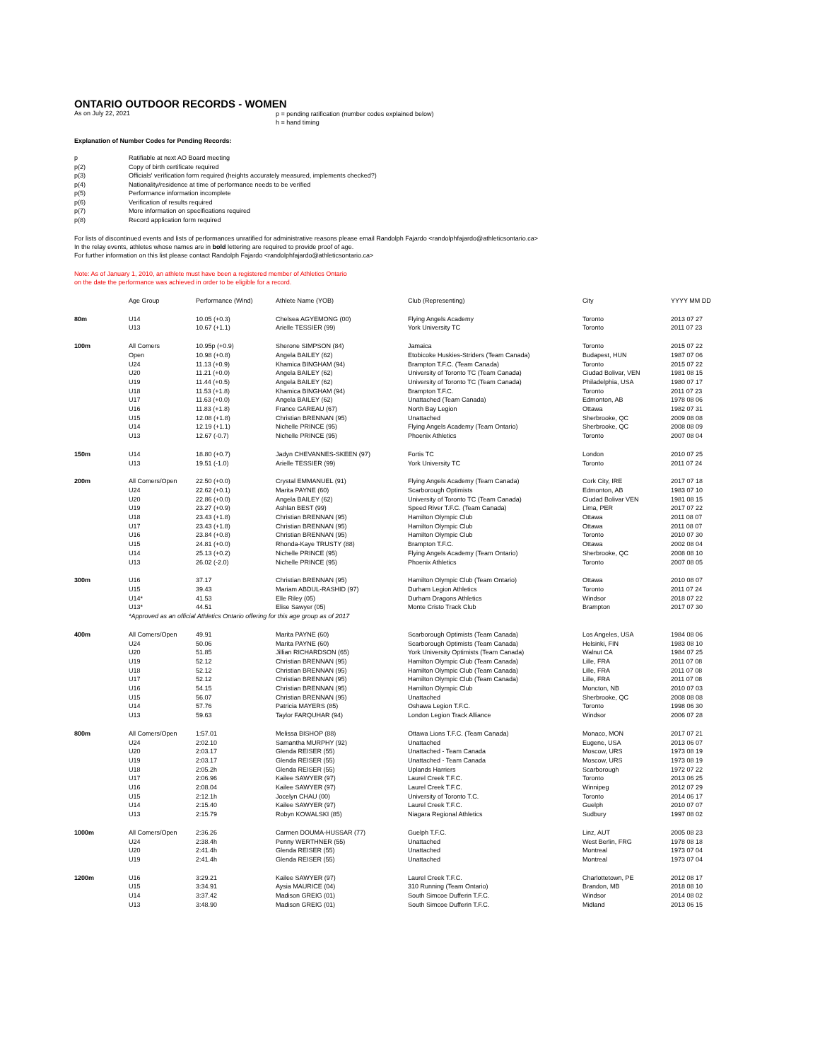ONTARIO OUTDOOR RECORDS - WOMEN
As on July 22, 2021
p = pending ratification (number codes explained below)
h = hand timing
Explanation of Number Codes for Pending Records:
| p | Ratifiable at next AO Board meeting |
| p(2) | Copy of birth certificate required |
| p(3) | Officials' verification form required (heights accurately measured, implements checked?) |
| p(4) | Nationality/residence at time of performance needs to be verified |
| p(5) | Performance information incomplete |
| p(6) | Verification of results required |
| p(7) | More information on specifications required |
| p(8) | Record application form required |
For lists of discontinued events and lists of performances unratified for administrative reasons please email Randolph Fajardo <randolphfajardo@athleticsontario.ca>
In the relay events, athletes whose names are in bold lettering are required to provide proof of age.
For further information on this list please contact Randolph Fajardo <randolphfajardo@athleticsontario.ca>
Note: As of January 1, 2010, an athlete must have been a registered member of Athletics Ontario
on the date the performance was achieved in order to be eligible for a record.
| | Age Group | Performance (Wind) | Athlete Name (YOB) | Club (Representing) | City | YYYY MM DD |
| --- | --- | --- | --- | --- | --- | --- |
| 80m | U14 | 10.05 (+0.3) | Chelsea AGYEMONG (00) | Flying Angels Academy | Toronto | 2013 07 27 |
| | U13 | 10.67 (+1.1) | Arielle TESSIER (99) | York University TC | Toronto | 2011 07 23 |
| 100m | All Comers | 10.95p (+0.9) | Sherone SIMPSON (84) | Jamaica | Toronto | 2015 07 22 |
| | Open | 10.98 (+0.8) | Angela BAILEY (62) | Etobicoke Huskies-Striders (Team Canada) | Budapest, HUN | 1987 07 06 |
| | U24 | 11.13 (+0.9) | Khamica BINGHAM (94) | Brampton T.F.C. (Team Canada) | Toronto | 2015 07 22 |
| | U20 | 11.21 (+0.0) | Angela BAILEY (62) | University of Toronto TC (Team Canada) | Ciudad Bolivar, VEN | 1981 08 15 |
| | U19 | 11.44 (+0.5) | Angela BAILEY (62) | University of Toronto TC (Team Canada) | Philadelphia, USA | 1980 07 17 |
| | U18 | 11.53 (+1.8) | Khamica BINGHAM (94) | Brampton T.F.C. | Toronto | 2011 07 23 |
| | U17 | 11.63 (+0.0) | Angela BAILEY (62) | Unattached (Team Canada) | Edmonton, AB | 1978 08 06 |
| | U16 | 11.83 (+1.8) | France GAREAU (67) | North Bay Legion | Ottawa | 1982 07 31 |
| | U15 | 12.08 (+1.8) | Christian BRENNAN (95) | Unattached | Sherbrooke, QC | 2009 08 08 |
| | U14 | 12.19 (+1.1) | Nichelle PRINCE (95) | Flying Angels Academy (Team Ontario) | Sherbrooke, QC | 2008 08 09 |
| | U13 | 12.67 (-0.7) | Nichelle PRINCE (95) | Phoenix Athletics | Toronto | 2007 08 04 |
| 150m | U14 | 18.80 (+0.7) | Jadyn CHEVANNES-SKEEN (97) | Fortis TC | London | 2010 07 25 |
| | U13 | 19.51 (-1.0) | Arielle TESSIER (99) | York University TC | Toronto | 2011 07 24 |
| 200m | All Comers/Open | 22.50 (+0.0) | Crystal EMMANUEL (91) | Flying Angels Academy (Team Canada) | Cork City, IRE | 2017 07 18 |
| | U24 | 22.62 (+0.1) | Marita PAYNE (60) | Scarborough Optimists | Edmonton, AB | 1983 07 10 |
| | U20 | 22.86 (+0.0) | Angela BAILEY (62) | University of Toronto TC (Team Canada) | Ciudad Bolivar VEN | 1981 08 15 |
| | U19 | 23.27 (+0.9) | Ashlan BEST (99) | Speed River T.F.C. (Team Canada) | Lima, PER | 2017 07 22 |
| | U18 | 23.43 (+1.8) | Christian BRENNAN (95) | Hamilton Olympic Club | Ottawa | 2011 08 07 |
| | U17 | 23.43 (+1.8) | Christian BRENNAN (95) | Hamilton Olympic Club | Ottawa | 2011 08 07 |
| | U16 | 23.84 (+0.8) | Christian BRENNAN (95) | Hamilton Olympic Club | Toronto | 2010 07 30 |
| | U15 | 24.81 (+0.0) | Rhonda-Kaye TRUSTY (88) | Brampton T.F.C. | Ottawa | 2002 08 04 |
| | U14 | 25.13 (+0.2) | Nichelle PRINCE (95) | Flying Angels Academy (Team Ontario) | Sherbrooke, QC | 2008 08 10 |
| | U13 | 26.02 (-2.0) | Nichelle PRINCE (95) | Phoenix Athletics | Toronto | 2007 08 05 |
| 300m | U16 | 37.17 | Christian BRENNAN (95) | Hamilton Olympic Club (Team Ontario) | Ottawa | 2010 08 07 |
| | U15 | 39.43 | Mariam ABDUL-RASHID (97) | Durham Legion Athletics | Toronto | 2011 07 24 |
| | U14* | 41.53 | Elle Riley (05) | Durham Dragons Athletics | Windsor | 2018 07 22 |
| | U13* | 44.51 | Elise Sawyer (05) | Monte Cristo Track Club | Brampton | 2017 07 30 |
| | *Approved as an official Athletics Ontario offering for this age group as of 2017 | | | | | |
| 400m | All Comers/Open | 49.91 | Marita PAYNE (60) | Scarborough Optimists (Team Canada) | Los Angeles, USA | 1984 08 06 |
| | U24 | 50.06 | Marita PAYNE (60) | Scarborough Optimists (Team Canada) | Helsinki, FIN | 1983 08 10 |
| | U20 | 51.85 | Jillian RICHARDSON (65) | York University Optimists (Team Canada) | Walnut CA | 1984 07 25 |
| | U19 | 52.12 | Christian BRENNAN (95) | Hamilton Olympic Club (Team Canada) | Lille, FRA | 2011 07 08 |
| | U18 | 52.12 | Christian BRENNAN (95) | Hamilton Olympic Club (Team Canada) | Lille, FRA | 2011 07 08 |
| | U17 | 52.12 | Christian BRENNAN (95) | Hamilton Olympic Club (Team Canada) | Lille, FRA | 2011 07 08 |
| | U16 | 54.15 | Christian BRENNAN (95) | Hamilton Olympic Club | Moncton, NB | 2010 07 03 |
| | U15 | 56.07 | Christian BRENNAN (95) | Unattached | Sherbrooke, QC | 2008 08 08 |
| | U14 | 57.76 | Patricia MAYERS (85) | Oshawa Legion T.F.C. | Toronto | 1998 06 30 |
| | U13 | 59.63 | Taylor FARQUHAR (94) | London Legion Track Alliance | Windsor | 2006 07 28 |
| 800m | All Comers/Open | 1:57.01 | Melissa BISHOP (88) | Ottawa Lions T.F.C. (Team Canada) | Monaco, MON | 2017 07 21 |
| | U24 | 2:02.10 | Samantha MURPHY (92) | Unattached | Eugene, USA | 2013 06 07 |
| | U20 | 2:03.17 | Glenda REISER (55) | Unattached - Team Canada | Moscow, URS | 1973 08 19 |
| | U19 | 2:03.17 | Glenda REISER (55) | Unattached - Team Canada | Moscow, URS | 1973 08 19 |
| | U18 | 2:05.2h | Glenda REISER (55) | Uplands Harriers | Scarborough | 1972 07 22 |
| | U17 | 2:06.96 | Kailee SAWYER (97) | Laurel Creek T.F.C. | Toronto | 2013 06 25 |
| | U16 | 2:08.04 | Kailee SAWYER (97) | Laurel Creek T.F.C. | Winnipeg | 2012 07 29 |
| | U15 | 2:12.1h | Jocelyn CHAU (00) | University of Toronto T.C. | Toronto | 2014 06 17 |
| | U14 | 2:15.40 | Kailee SAWYER (97) | Laurel Creek T.F.C. | Guelph | 2010 07 07 |
| | U13 | 2:15.79 | Robyn KOWALSKI (85) | Niagara Regional Athletics | Sudbury | 1997 08 02 |
| 1000m | All Comers/Open | 2:36.26 | Carmen DOUMA-HUSSAR (77) | Guelph T.F.C. | Linz, AUT | 2005 08 23 |
| | U24 | 2:38.4h | Penny WERTHNER (55) | Unattached | West Berlin, FRG | 1978 08 18 |
| | U20 | 2:41.4h | Glenda REISER (55) | Unattached | Montreal | 1973 07 04 |
| | U19 | 2:41.4h | Glenda REISER (55) | Unattached | Montreal | 1973 07 04 |
| 1200m | U16 | 3:29.21 | Kailee SAWYER (97) | Laurel Creek T.F.C. | Charlottetown, PE | 2012 08 17 |
| | U15 | 3:34.91 | Aysia MAURICE (04) | 310 Running (Team Ontario) | Brandon, MB | 2018 08 10 |
| | U14 | 3:37.42 | Madison GREIG (01) | South Simcoe Dufferin T.F.C. | Windsor | 2014 08 02 |
| | U13 | 3:48.90 | Madison GREIG (01) | South Simcoe Dufferin T.F.C. | Midland | 2013 06 15 |